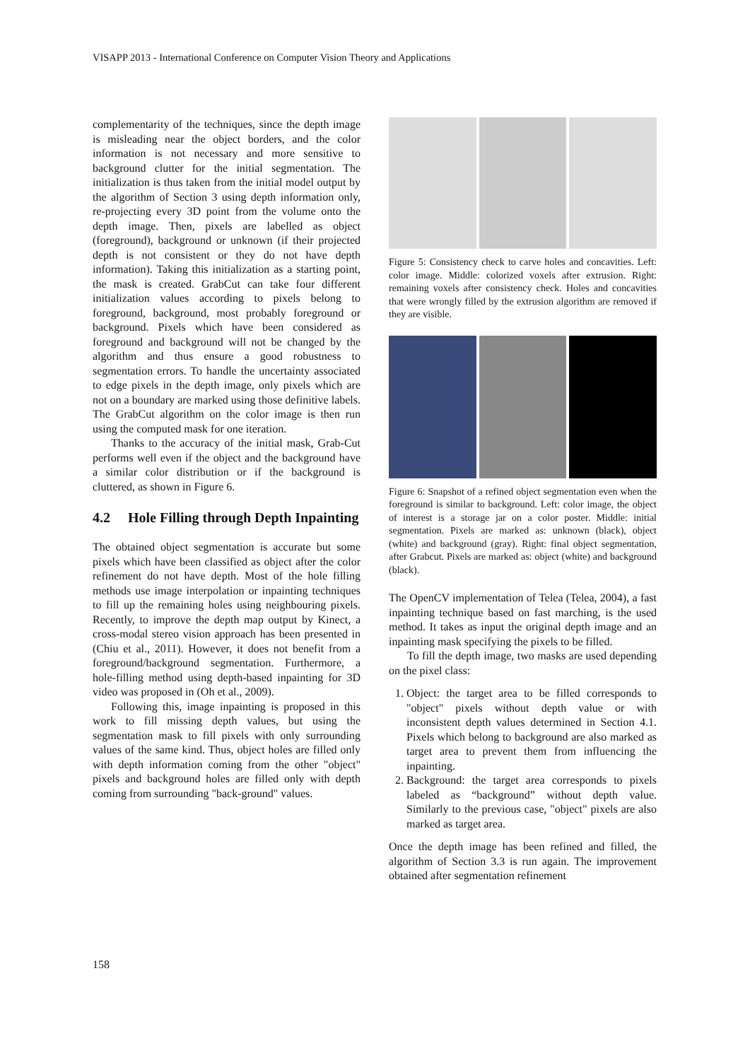VISAPP 2013 - International Conference on Computer Vision Theory and Applications
complementarity of the techniques, since the depth image is misleading near the object borders, and the color information is not necessary and more sensitive to background clutter for the initial segmentation. The initialization is thus taken from the initial model output by the algorithm of Section 3 using depth information only, re-projecting every 3D point from the volume onto the depth image. Then, pixels are labelled as object (foreground), background or unknown (if their projected depth is not consistent or they do not have depth information). Taking this initialization as a starting point, the mask is created. GrabCut can take four different initialization values according to pixels belong to foreground, background, most probably foreground or background. Pixels which have been considered as foreground and background will not be changed by the algorithm and thus ensure a good robustness to segmentation errors. To handle the uncertainty associated to edge pixels in the depth image, only pixels which are not on a boundary are marked using those definitive labels. The GrabCut algorithm on the color image is then run using the computed mask for one iteration.
Thanks to the accuracy of the initial mask, Grab-Cut performs well even if the object and the background have a similar color distribution or if the background is cluttered, as shown in Figure 6.
4.2 Hole Filling through Depth Inpainting
The obtained object segmentation is accurate but some pixels which have been classified as object after the color refinement do not have depth. Most of the hole filling methods use image interpolation or inpainting techniques to fill up the remaining holes using neighbouring pixels. Recently, to improve the depth map output by Kinect, a cross-modal stereo vision approach has been presented in (Chiu et al., 2011). However, it does not benefit from a foreground/background segmentation. Furthermore, a hole-filling method using depth-based inpainting for 3D video was proposed in (Oh et al., 2009).
Following this, image inpainting is proposed in this work to fill missing depth values, but using the segmentation mask to fill pixels with only surrounding values of the same kind. Thus, object holes are filled only with depth information coming from the other "object" pixels and background holes are filled only with depth coming from surrounding "back-ground" values.
Figure 5: Consistency check to carve holes and concavities. Left: color image. Middle: colorized voxels after extrusion. Right: remaining voxels after consistency check. Holes and concavities that were wrongly filled by the extrusion algorithm are removed if they are visible.
Figure 6: Snapshot of a refined object segmentation even when the foreground is similar to background. Left: color image, the object of interest is a storage jar on a color poster. Middle: initial segmentation. Pixels are marked as: unknown (black), object (white) and background (gray). Right: final object segmentation, after Grabcut. Pixels are marked as: object (white) and background (black).
The OpenCV implementation of Telea (Telea, 2004), a fast inpainting technique based on fast marching, is the used method. It takes as input the original depth image and an inpainting mask specifying the pixels to be filled.
To fill the depth image, two masks are used depending on the pixel class:
1. Object: the target area to be filled corresponds to "object" pixels without depth value or with inconsistent depth values determined in Section 4.1. Pixels which belong to background are also marked as target area to prevent them from influencing the inpainting.
2. Background: the target area corresponds to pixels labeled as “background” without depth value. Similarly to the previous case, "object" pixels are also marked as target area.
Once the depth image has been refined and filled, the algorithm of Section 3.3 is run again. The improvement obtained after segmentation refinement
158